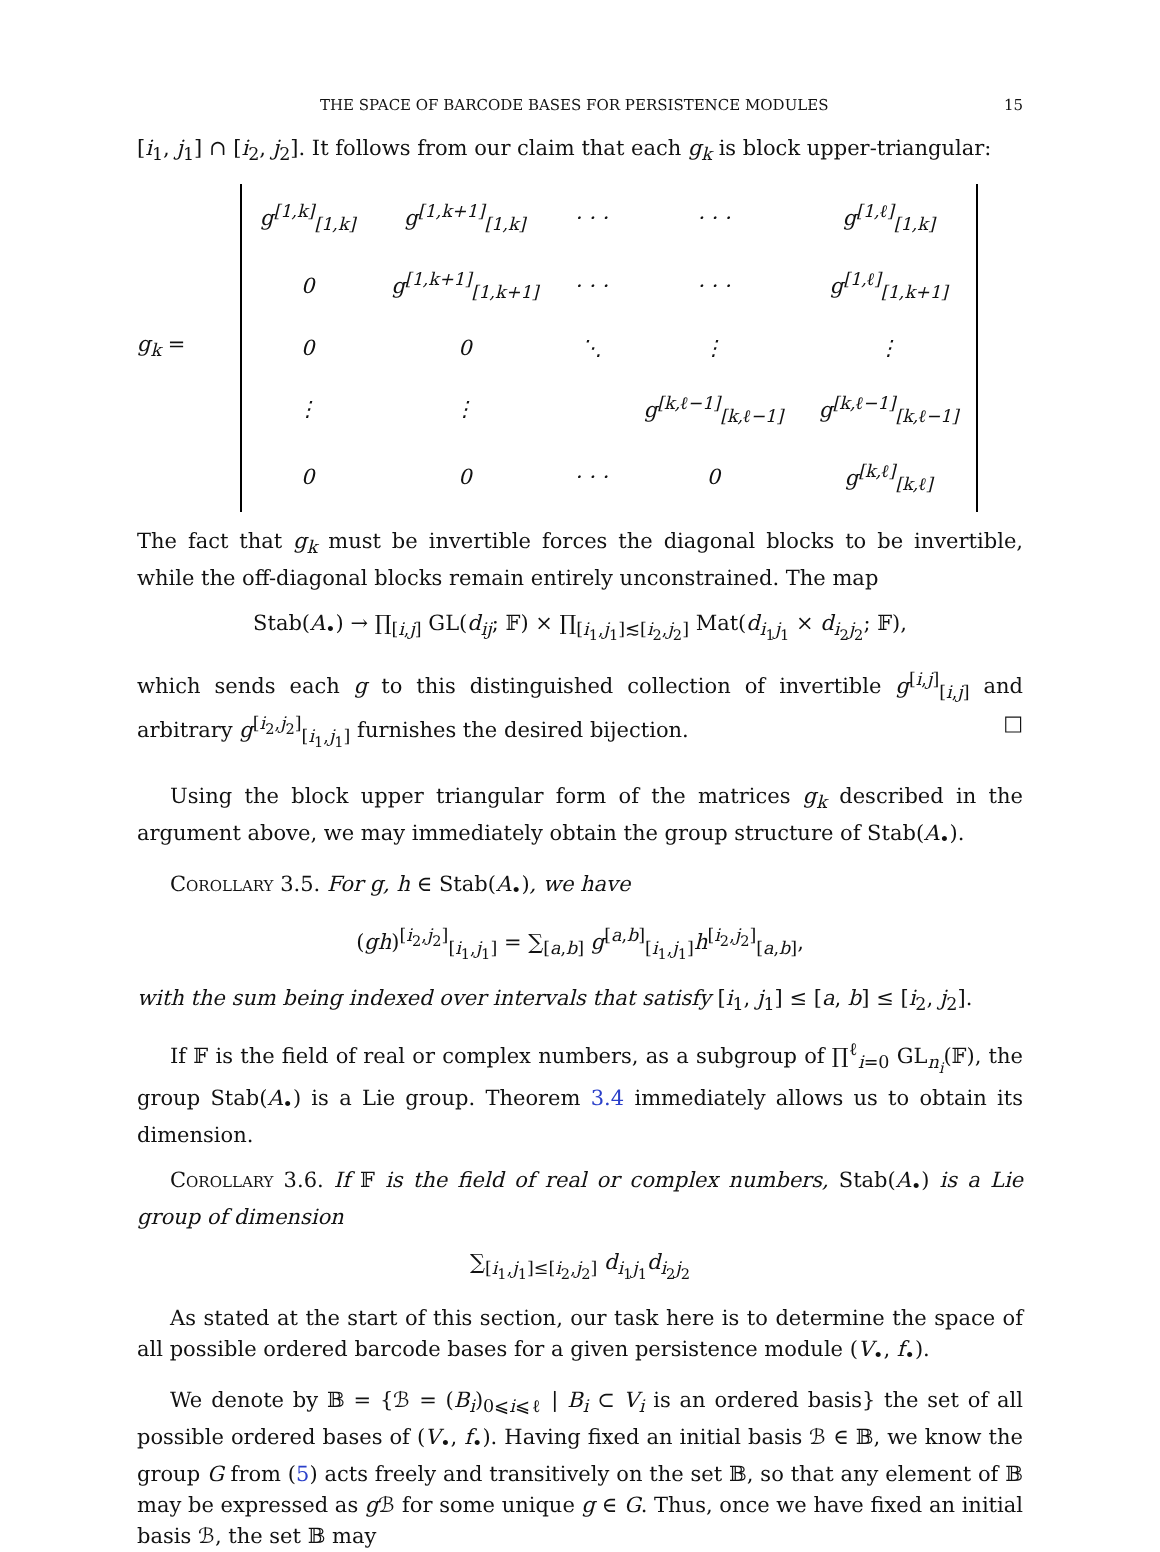THE SPACE OF BARCODE BASES FOR PERSISTENCE MODULES 15
[i<sub>1</sub>, j<sub>1</sub>] ∩ [i<sub>2</sub>, j<sub>2</sub>]. It follows from our claim that each g<sub>k</sub> is block upper-triangular:
g<sub>k</sub> =
| g<sup>[1,k]</sup><sub>[1,k]</sub> | g<sup>[1,k+1]</sup><sub>[1,k]</sub> | · · · | · · · | g<sup>[1,ℓ]</sup><sub>[1,k]</sub> |
| 0 | g<sup>[1,k+1]</sup><sub>[1,k+1]</sub> | · · · | · · · | g<sup>[1,ℓ]</sup><sub>[1,k+1]</sub> |
| 0 | 0 | ⋱ | ⋮ | ⋮ |
| ⋮ | ⋮ | | g<sup>[k,ℓ−1]</sup><sub>[k,ℓ−1]</sub> | g<sup>[k,ℓ−1]</sup><sub>[k,ℓ−1]</sub> |
| 0 | 0 | · · · | 0 | g<sup>[k,ℓ]</sup><sub>[k,ℓ]</sub> |
The fact that g<sub>k</sub> must be invertible forces the diagonal blocks to be invertible, while the off-diagonal blocks remain entirely unconstrained. The map
Stab(A<sub>•</sub>) → ∏<sub>[i,j]</sub> GL(d<sub>ij</sub>; 𝔽) × ∏<sub>[i<sub>1</sub>,j<sub>1</sub>]≲[i<sub>2</sub>,j<sub>2</sub>]</sub> Mat(d<sub>i<sub>1</sub>j<sub>1</sub></sub> × d<sub>i<sub>2</sub>j<sub>2</sub></sub>; 𝔽),
which sends each g to this distinguished collection of invertible g<sup>[i,j]</sup><sub>[i,j]</sub> and arbitrary g<sup>[i<sub>2</sub>,j<sub>2</sub>]</sup><sub>[i<sub>1</sub>,j<sub>1</sub>]</sub> furnishes the desired bijection. □
Using the block upper triangular form of the matrices g<sub>k</sub> described in the argument above, we may immediately obtain the group structure of Stab(A<sub>•</sub>).
Corollary 3.5. For g, h ∈ Stab(A<sub>•</sub>), we have
(gh)<sup>[i<sub>2</sub>,j<sub>2</sub>]</sup><sub>[i<sub>1</sub>,j<sub>1</sub>]</sub> = ∑<sub>[a,b]</sub> g<sup>[a,b]</sup><sub>[i<sub>1</sub>,j<sub>1</sub>]</sub>h<sup>[i<sub>2</sub>,j<sub>2</sub>]</sup><sub>[a,b]</sub>,
with the sum being indexed over intervals that satisfy [i<sub>1</sub>, j<sub>1</sub>] ≤ [a, b] ≤ [i<sub>2</sub>, j<sub>2</sub>].
If 𝔽 is the field of real or complex numbers, as a subgroup of ∏<sup>ℓ</sup><sub>i=0</sub> GL<sub>n<sub>i</sub></sub>(𝔽), the group Stab(A<sub>•</sub>) is a Lie group. Theorem 3.4 immediately allows us to obtain its dimension.
Corollary 3.6. If 𝔽 is the field of real or complex numbers, Stab(A<sub>•</sub>) is a Lie group of dimension
∑<sub>[i<sub>1</sub>,j<sub>1</sub>]≤[i<sub>2</sub>,j<sub>2</sub>]</sub> d<sub>i<sub>1</sub>j<sub>1</sub></sub>d<sub>i<sub>2</sub>j<sub>2</sub></sub>
As stated at the start of this section, our task here is to determine the space of all possible ordered barcode bases for a given persistence module (V<sub>•</sub>, f<sub>•</sub>).
We denote by 𝔹 = {ℬ = (B<sub>i</sub>)<sub>0⩽i⩽ℓ</sub> | B<sub>i</sub> ⊂ V<sub>i</sub> is an ordered basis} the set of all possible ordered bases of (V<sub>•</sub>, f<sub>•</sub>). Having fixed an initial basis ℬ ∈ 𝔹, we know the group G from (5) acts freely and transitively on the set 𝔹, so that any element of 𝔹 may be expressed as g ℬ for some unique g ∈ G. Thus, once we have fixed an initial basis ℬ, the set 𝔹 may